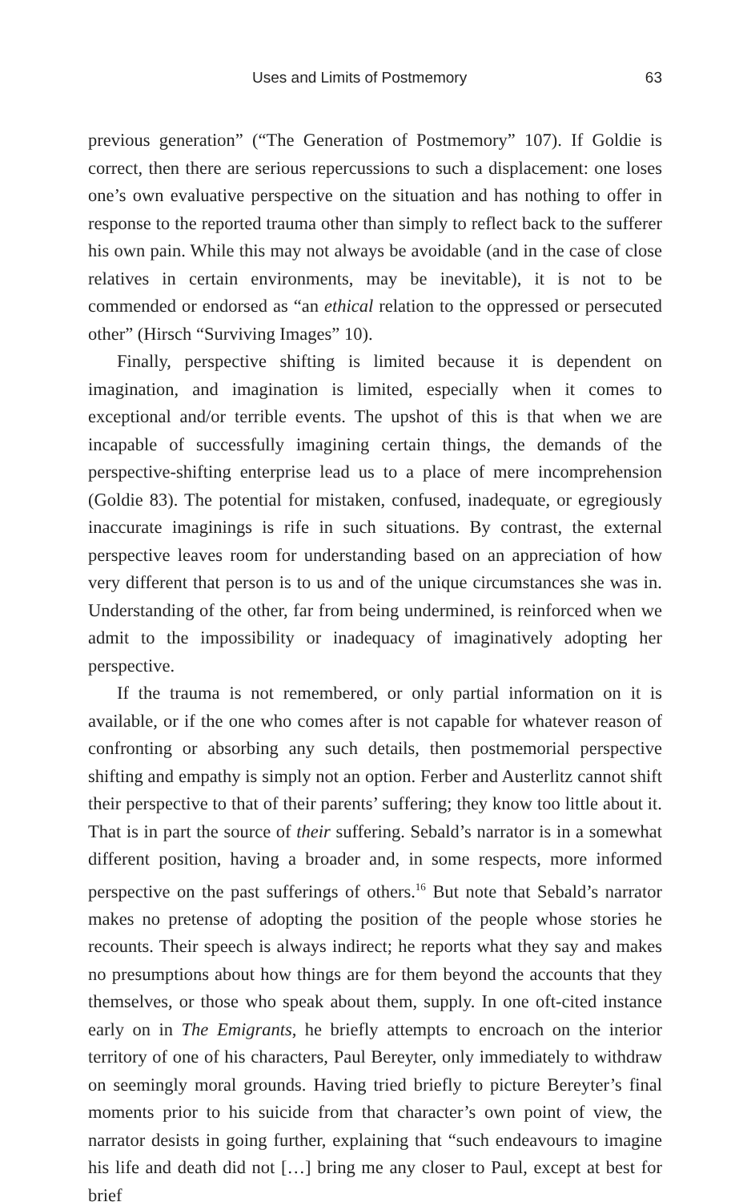Uses and Limits of Postmemory 63
previous generation” (“The Generation of Postmemory” 107). If Goldie is correct, then there are serious repercussions to such a displacement: one loses one’s own evaluative perspective on the situation and has nothing to offer in response to the reported trauma other than simply to reflect back to the sufferer his own pain. While this may not always be avoidable (and in the case of close relatives in certain environments, may be inevitable), it is not to be commended or endorsed as “an ethical relation to the oppressed or persecuted other” (Hirsch “Surviving Images” 10).
Finally, perspective shifting is limited because it is dependent on imagination, and imagination is limited, especially when it comes to exceptional and/or terrible events. The upshot of this is that when we are incapable of successfully imagining certain things, the demands of the perspective-shifting enterprise lead us to a place of mere incomprehension (Goldie 83). The potential for mistaken, confused, inadequate, or egregiously inaccurate imaginings is rife in such situations. By contrast, the external perspective leaves room for understanding based on an appreciation of how very different that person is to us and of the unique circumstances she was in. Understanding of the other, far from being undermined, is reinforced when we admit to the impossibility or inadequacy of imaginatively adopting her perspective.
If the trauma is not remembered, or only partial information on it is available, or if the one who comes after is not capable for whatever reason of confronting or absorbing any such details, then postmemorial perspective shifting and empathy is simply not an option. Ferber and Austerlitz cannot shift their perspective to that of their parents’ suffering; they know too little about it. That is in part the source of their suffering. Sebald’s narrator is in a somewhat different position, having a broader and, in some respects, more informed perspective on the past sufferings of others.<sup>16</sup> But note that Sebald’s narrator makes no pretense of adopting the position of the people whose stories he recounts. Their speech is always indirect; he reports what they say and makes no presumptions about how things are for them beyond the accounts that they themselves, or those who speak about them, supply. In one oft-cited instance early on in The Emigrants, he briefly attempts to encroach on the interior territory of one of his characters, Paul Bereyter, only immediately to withdraw on seemingly moral grounds. Having tried briefly to picture Bereyter’s final moments prior to his suicide from that character’s own point of view, the narrator desists in going further, explaining that “such endeavours to imagine his life and death did not […] bring me any closer to Paul, except at best for brief